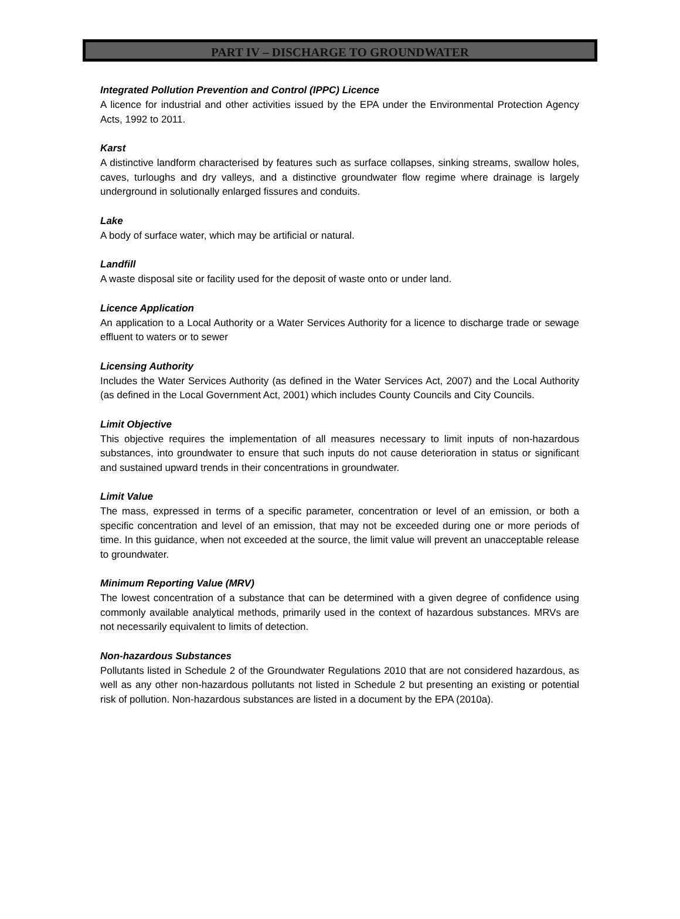PART IV – DISCHARGE TO GROUNDWATER
Integrated Pollution Prevention and Control (IPPC) Licence
A licence for industrial and other activities issued by the EPA under the Environmental Protection Agency Acts, 1992 to 2011.
Karst
A distinctive landform characterised by features such as surface collapses, sinking streams, swallow holes, caves, turloughs and dry valleys, and a distinctive groundwater flow regime where drainage is largely underground in solutionally enlarged fissures and conduits.
Lake
A body of surface water, which may be artificial or natural.
Landfill
A waste disposal site or facility used for the deposit of waste onto or under land.
Licence Application
An application to a Local Authority or a Water Services Authority for a licence to discharge trade or sewage effluent to waters or to sewer
Licensing Authority
Includes the Water Services Authority (as defined in the Water Services Act, 2007) and the Local Authority (as defined in the Local Government Act, 2001) which includes County Councils and City Councils.
Limit Objective
This objective requires the implementation of all measures necessary to limit inputs of non-hazardous substances, into groundwater to ensure that such inputs do not cause deterioration in status or significant and sustained upward trends in their concentrations in groundwater.
Limit Value
The mass, expressed in terms of a specific parameter, concentration or level of an emission, or both a specific concentration and level of an emission, that may not be exceeded during one or more periods of time. In this guidance, when not exceeded at the source, the limit value will prevent an unacceptable release to groundwater.
Minimum Reporting Value (MRV)
The lowest concentration of a substance that can be determined with a given degree of confidence using commonly available analytical methods, primarily used in the context of hazardous substances. MRVs are not necessarily equivalent to limits of detection.
Non-hazardous Substances
Pollutants listed in Schedule 2 of the Groundwater Regulations 2010 that are not considered hazardous, as well as any other non-hazardous pollutants not listed in Schedule 2 but presenting an existing or potential risk of pollution. Non-hazardous substances are listed in a document by the EPA (2010a).